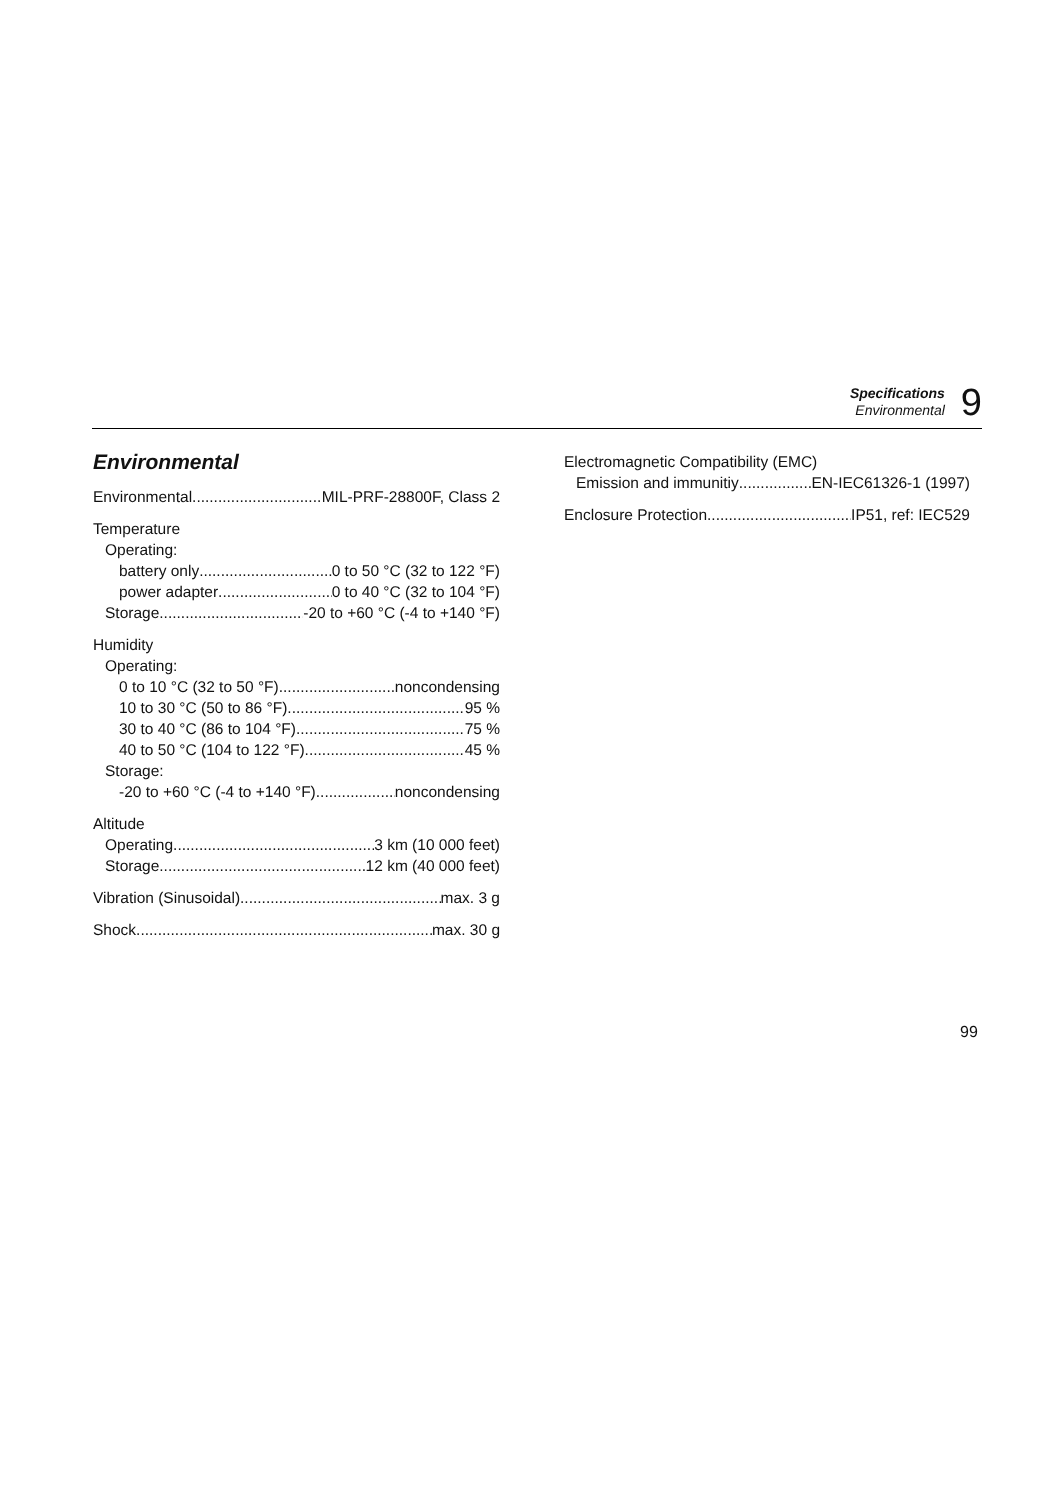Specifications
Environmental
9
Environmental
Environmental MIL-PRF-28800F, Class 2
Temperature
Operating:
battery only 0 to 50 °C (32 to 122 °F)
power adapter 0 to 40 °C (32 to 104 °F)
Storage -20 to +60 °C (-4 to +140 °F)
Humidity
Operating:
0 to 10 °C (32 to 50 °F) noncondensing
10 to 30 °C (50 to 86 °F) 95 %
30 to 40 °C (86 to 104 °F) 75 %
40 to 50 °C (104 to 122 °F) 45 %
Storage:
-20 to +60 °C (-4 to +140 °F) noncondensing
Altitude
Operating 3 km (10 000 feet)
Storage 12 km (40 000 feet)
Vibration (Sinusoidal) max. 3 g
Shock max. 30 g
Electromagnetic Compatibility (EMC)
Emission and immunitiy EN-IEC61326-1 (1997)
Enclosure Protection IP51, ref: IEC529
99